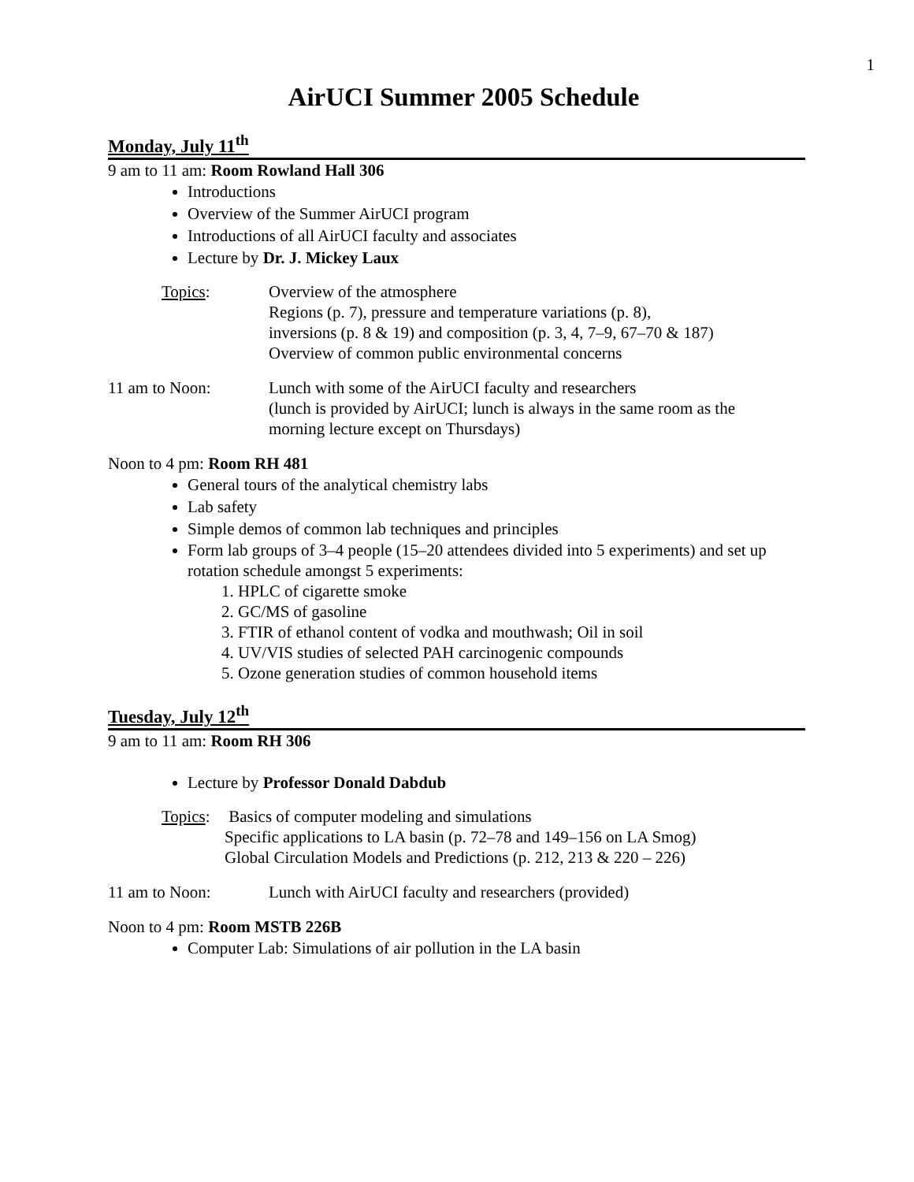1
AirUCI Summer 2005 Schedule
Monday, July 11<sup>th</sup>
9 am to 11 am: Room Rowland Hall 306
Introductions
Overview of the Summer AirUCI program
Introductions of all AirUCI faculty and associates
Lecture by Dr. J. Mickey Laux
Topics: Overview of the atmosphere
Regions (p. 7), pressure and temperature variations (p. 8),
inversions (p. 8 & 19) and composition (p. 3, 4, 7–9, 67–70 & 187)
Overview of common public environmental concerns
11 am to Noon: Lunch with some of the AirUCI faculty and researchers
(lunch is provided by AirUCI; lunch is always in the same room as the
morning lecture except on Thursdays)
Noon to 4 pm: Room RH 481
General tours of the analytical chemistry labs
Lab safety
Simple demos of common lab techniques and principles
Form lab groups of 3–4 people (15–20 attendees divided into 5 experiments) and set up rotation schedule amongst 5 experiments:
1. HPLC of cigarette smoke
2. GC/MS of gasoline
3. FTIR of ethanol content of vodka and mouthwash; Oil in soil
4. UV/VIS studies of selected PAH carcinogenic compounds
5. Ozone generation studies of common household items
Tuesday, July 12<sup>th</sup>
9 am to 11 am: Room RH 306
Lecture by Professor Donald Dabdub
Topics:
Basics of computer modeling and simulations
Specific applications to LA basin (p. 72–78 and 149–156 on LA Smog)
Global Circulation Models and Predictions (p. 212, 213 & 220 – 226)
11 am to Noon: Lunch with AirUCI faculty and researchers (provided)
Noon to 4 pm: Room MSTB 226B
Computer Lab: Simulations of air pollution in the LA basin